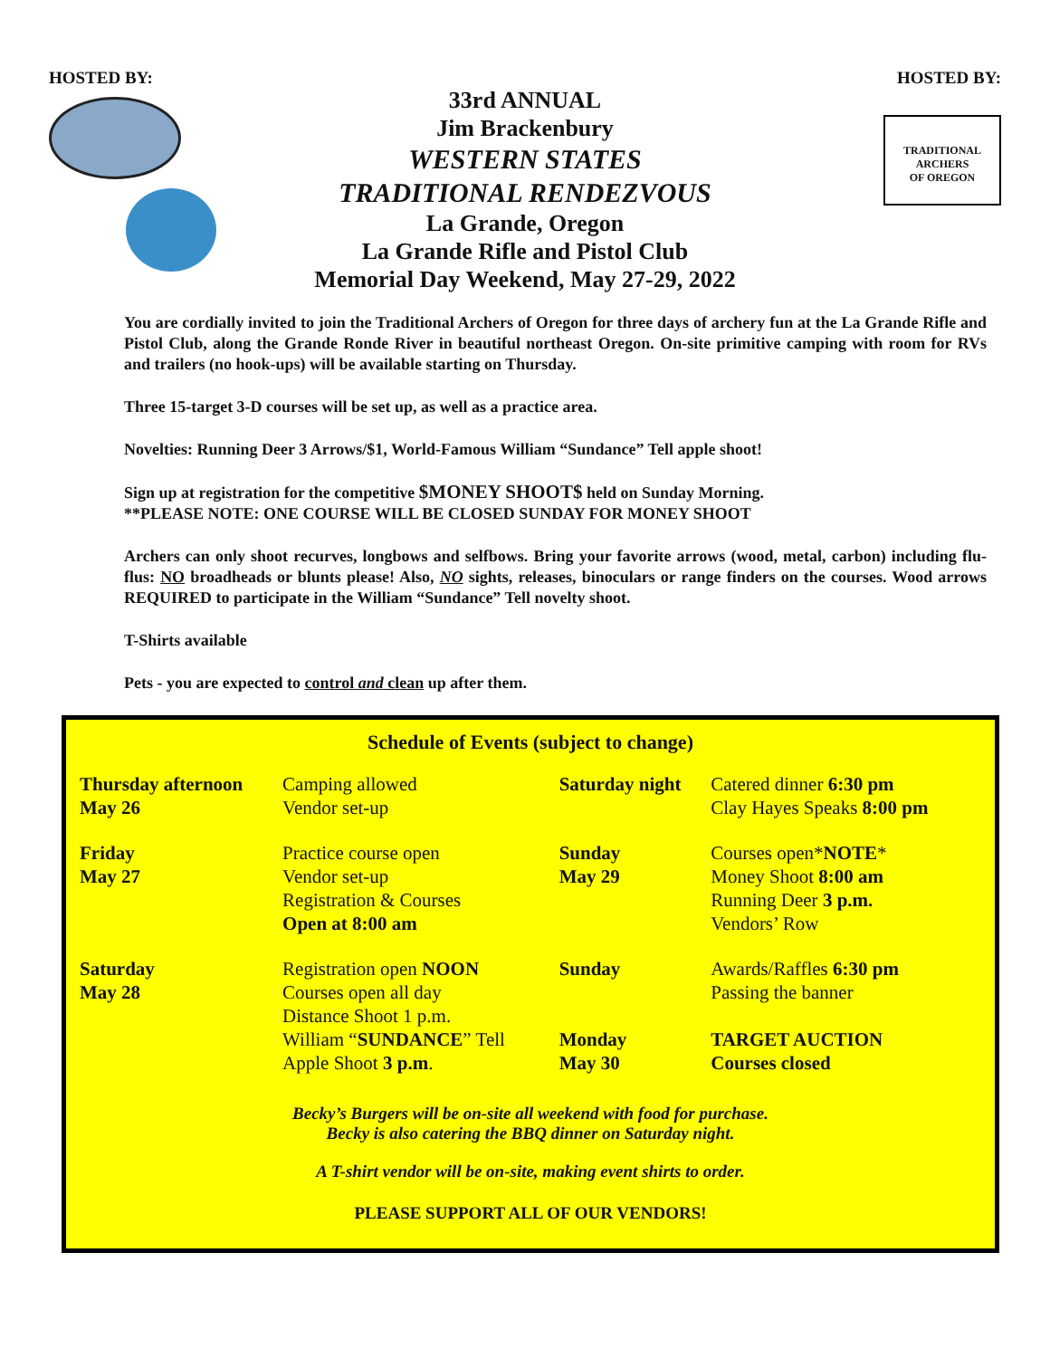HOSTED BY:
33rd ANNUAL
Jim Brackenbury
WESTERN STATES
TRADITIONAL RENDEZVOUS
La Grande, Oregon
La Grande Rifle and Pistol Club
Memorial Day Weekend, May 27-29, 2022
HOSTED BY:
TRADITIONAL ARCHERS
OF OREGON
You are cordially invited to join the Traditional Archers of Oregon for three days of archery fun at the La Grande Rifle and Pistol Club, along the Grande Ronde River in beautiful northeast Oregon. On-site primitive camping with room for RVs and trailers (no hook-ups) will be available starting on Thursday.
Three 15-target 3-D courses will be set up, as well as a practice area.
Novelties: Running Deer 3 Arrows/$1, World-Famous William “Sundance” Tell apple shoot!
Sign up at registration for the competitive $MONEY SHOOT$ held on Sunday Morning.
**PLEASE NOTE: ONE COURSE WILL BE CLOSED SUNDAY FOR MONEY SHOOT
Archers can only shoot recurves, longbows and selfbows. Bring your favorite arrows (wood, metal, carbon) including flu-flus: NO broadheads or blunts please! Also, NO sights, releases, binoculars or range finders on the courses. Wood arrows REQUIRED to participate in the William “Sundance” Tell novelty shoot.
T-Shirts available
Pets - you are expected to control and clean up after them.
Schedule of Events (subject to change)
| Thursday afternoon May 26 | Camping allowed Vendor set-up | Saturday night | Catered dinner 6:30 pm Clay Hayes Speaks 8:00 pm |
| Friday May 27 | Practice course open Vendor set-up Registration & Courses Open at 8:00 am | Sunday May 29 | Courses open* NOTE * Money Shoot 8:00 am Running Deer 3 p.m. Vendors’ Row |
| Saturday May 28 | Registration open NOON Courses open all day Distance Shoot 1 p.m. William “ SUNDANCE ” Tell Apple Shoot 3 p.m . | Sunday Monday May 30 | Awards/Raffles 6:30 pm Passing the banner TARGET AUCTION Courses closed |
Becky’s Burgers will be on-site all weekend with food for purchase.
Becky is also catering the BBQ dinner on Saturday night.
A T-shirt vendor will be on-site, making event shirts to order.
PLEASE SUPPORT ALL OF OUR VENDORS!